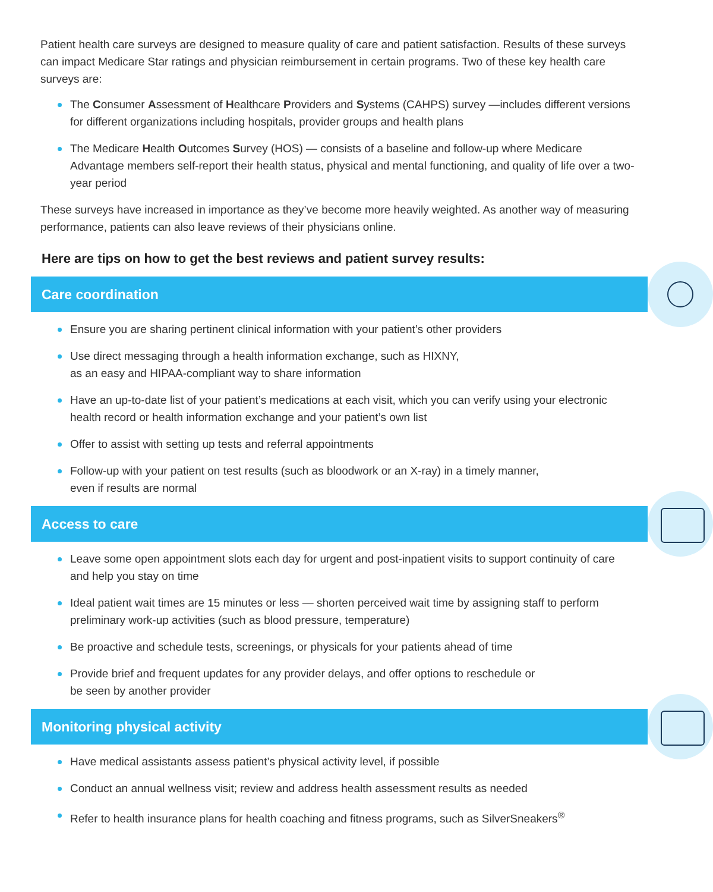Patient health care surveys are designed to measure quality of care and patient satisfaction. Results of these surveys can impact Medicare Star ratings and physician reimbursement in certain programs. Two of these key health care surveys are:
The Consumer Assessment of Healthcare Providers and Systems (CAHPS) survey —includes different versions for different organizations including hospitals, provider groups and health plans
The Medicare Health Outcomes Survey (HOS) — consists of a baseline and follow-up where Medicare Advantage members self-report their health status, physical and mental functioning, and quality of life over a two-year period
These surveys have increased in importance as they’ve become more heavily weighted. As another way of measuring performance, patients can also leave reviews of their physicians online.
Here are tips on how to get the best reviews and patient survey results:
Care coordination
Ensure you are sharing pertinent clinical information with your patient’s other providers
Use direct messaging through a health information exchange, such as HIXNY,
as an easy and HIPAA-compliant way to share information
Have an up-to-date list of your patient’s medications at each visit, which you can verify using your electronic health record or health information exchange and your patient’s own list
Offer to assist with setting up tests and referral appointments
Follow-up with your patient on test results (such as bloodwork or an X-ray) in a timely manner,
even if results are normal
Access to care
Leave some open appointment slots each day for urgent and post-inpatient visits to support continuity of care and help you stay on time
Ideal patient wait times are 15 minutes or less — shorten perceived wait time by assigning staff to perform preliminary work-up activities (such as blood pressure, temperature)
Be proactive and schedule tests, screenings, or physicals for your patients ahead of time
Provide brief and frequent updates for any provider delays, and offer options to reschedule or
be seen by another provider
Monitoring physical activity
Have medical assistants assess patient’s physical activity level, if possible
Conduct an annual wellness visit; review and address health assessment results as needed
Refer to health insurance plans for health coaching and fitness programs, such as SilverSneakers<sup>®</sup>